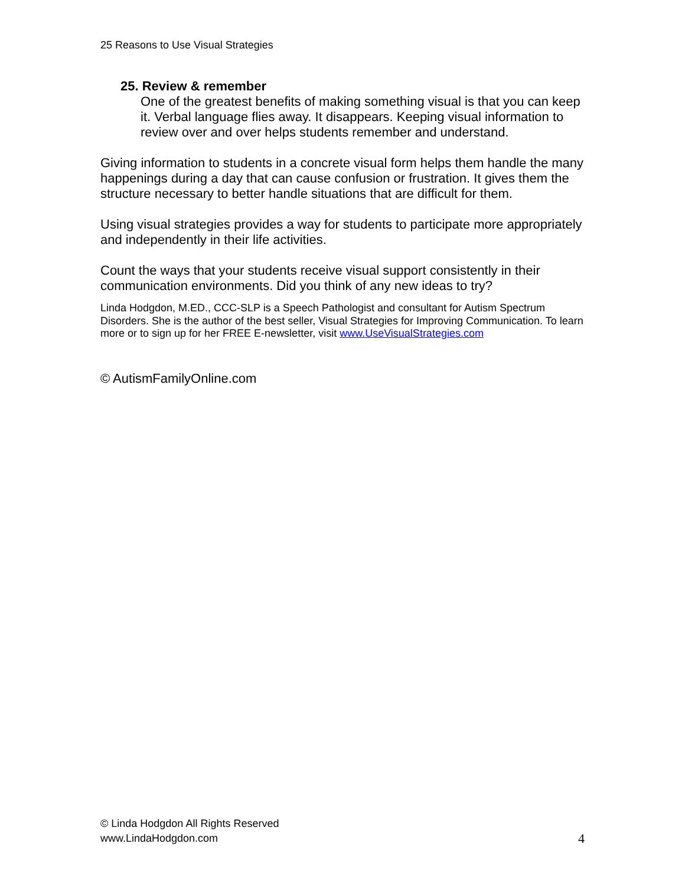25 Reasons to Use Visual Strategies
25. Review & remember
One of the greatest benefits of making something visual is that you can keep it. Verbal language flies away. It disappears. Keeping visual information to review over and over helps students remember and understand.
Giving information to students in a concrete visual form helps them handle the many happenings during a day that can cause confusion or frustration. It gives them the structure necessary to better handle situations that are difficult for them.
Using visual strategies provides a way for students to participate more appropriately and independently in their life activities.
Count the ways that your students receive visual support consistently in their communication environments. Did you think of any new ideas to try?
Linda Hodgdon, M.ED., CCC-SLP is a Speech Pathologist and consultant for Autism Spectrum Disorders. She is the author of the best seller, Visual Strategies for Improving Communication. To learn more or to sign up for her FREE E-newsletter, visit www.UseVisualStrategies.com
© AutismFamilyOnline.com
© Linda Hodgdon All Rights Reserved
www.LindaHodgdon.com
4